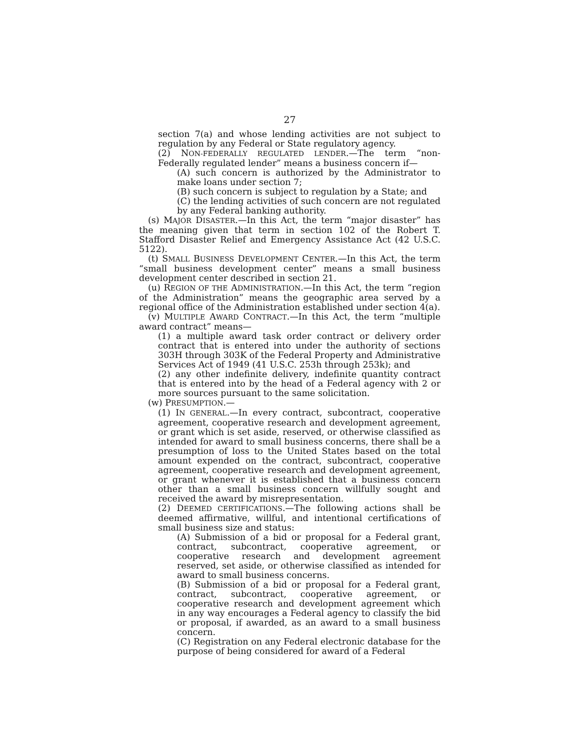27
section 7(a) and whose lending activities are not subject to regulation by any Federal or State regulatory agency.
(2) NON-FEDERALLY REGULATED LENDER.—The term “non-Federally regulated lender” means a business concern if—
(A) such concern is authorized by the Administrator to make loans under section 7;
(B) such concern is subject to regulation by a State; and
(C) the lending activities of such concern are not regulated by any Federal banking authority.
(s) MAJOR DISASTER.—In this Act, the term “major disaster” has the meaning given that term in section 102 of the Robert T. Stafford Disaster Relief and Emergency Assistance Act (42 U.S.C. 5122).
(t) SMALL BUSINESS DEVELOPMENT CENTER.—In this Act, the term “small business development center” means a small business development center described in section 21.
(u) REGION OF THE ADMINISTRATION.—In this Act, the term “region of the Administration” means the geographic area served by a regional office of the Administration established under section 4(a).
(v) MULTIPLE AWARD CONTRACT.—In this Act, the term “multiple award contract” means—
(1) a multiple award task order contract or delivery order contract that is entered into under the authority of sections 303H through 303K of the Federal Property and Administrative Services Act of 1949 (41 U.S.C. 253h through 253k); and
(2) any other indefinite delivery, indefinite quantity contract that is entered into by the head of a Federal agency with 2 or more sources pursuant to the same solicitation.
(w) PRESUMPTION.—
(1) IN GENERAL.—In every contract, subcontract, cooperative agreement, cooperative research and development agreement, or grant which is set aside, reserved, or otherwise classified as intended for award to small business concerns, there shall be a presumption of loss to the United States based on the total amount expended on the contract, subcontract, cooperative agreement, cooperative research and development agreement, or grant whenever it is established that a business concern other than a small business concern willfully sought and received the award by misrepresentation.
(2) DEEMED CERTIFICATIONS.—The following actions shall be deemed affirmative, willful, and intentional certifications of small business size and status:
(A) Submission of a bid or proposal for a Federal grant, contract, subcontract, cooperative agreement, or cooperative research and development agreement reserved, set aside, or otherwise classified as intended for award to small business concerns.
(B) Submission of a bid or proposal for a Federal grant, contract, subcontract, cooperative agreement, or cooperative research and development agreement which in any way encourages a Federal agency to classify the bid or proposal, if awarded, as an award to a small business concern.
(C) Registration on any Federal electronic database for the purpose of being considered for award of a Federal